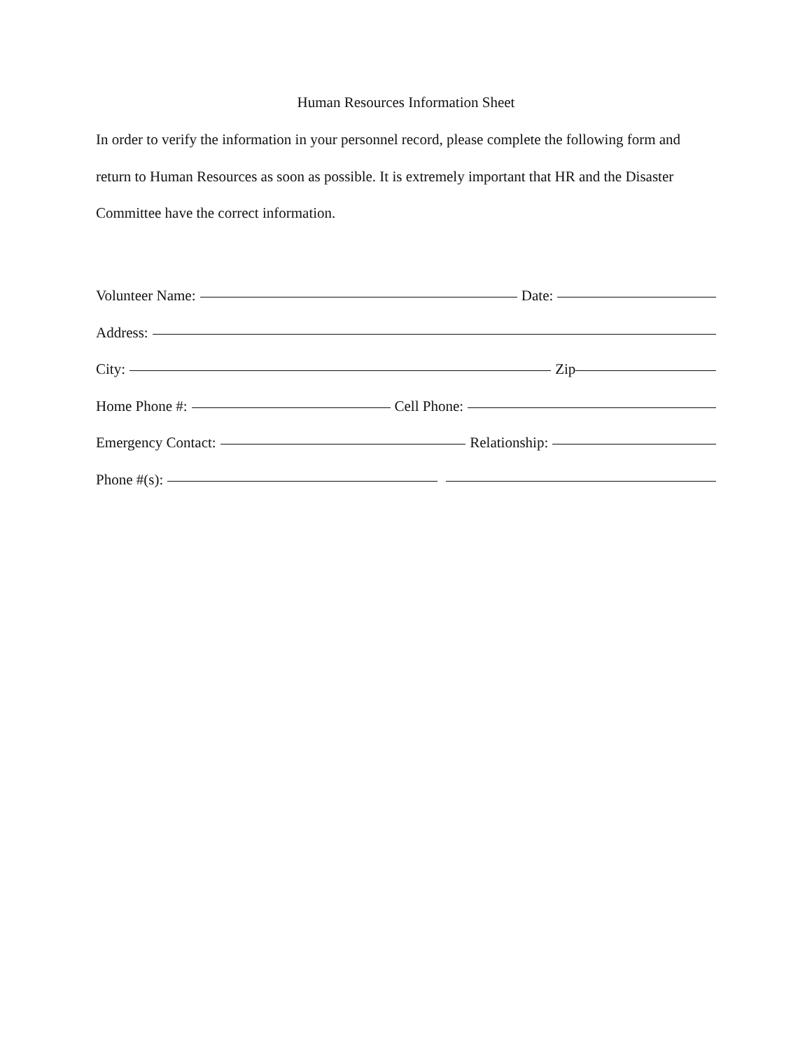Human Resources Information Sheet
In order to verify the information in your personnel record, please complete the following form and return to Human Resources as soon as possible. It is extremely important that HR and the Disaster Committee have the correct information.
Volunteer Name: Date:
Address:
City: Zip
Home Phone #: Cell Phone:
Emergency Contact: Relationship:
Phone #(s):